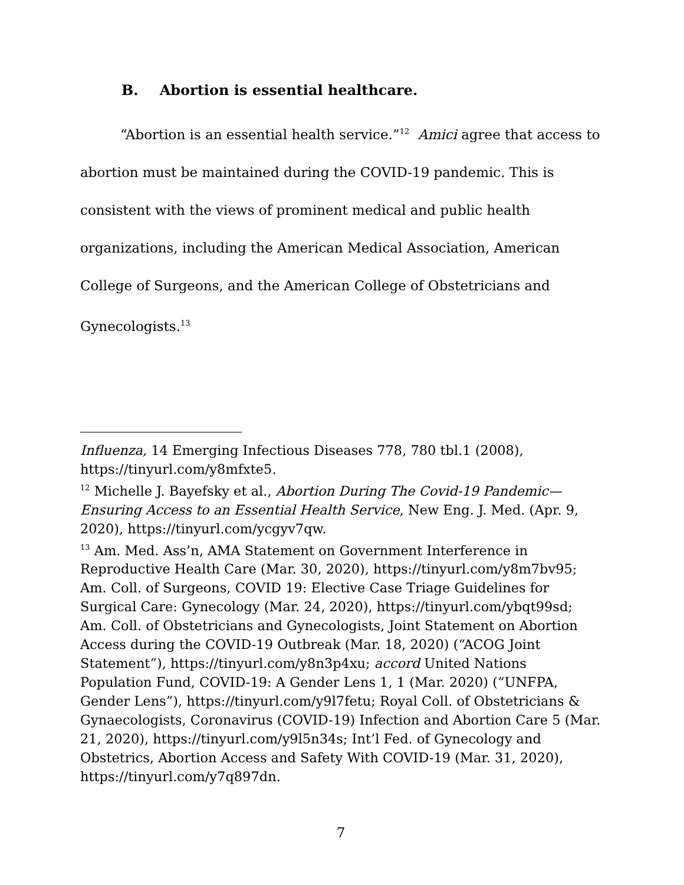B. Abortion is essential healthcare.
“Abortion is an essential health service.”<sup>12</sup> Amici agree that access to abortion must be maintained during the COVID-19 pandemic. This is consistent with the views of prominent medical and public health organizations, including the American Medical Association, American College of Surgeons, and the American College of Obstetricians and Gynecologists.<sup>13</sup>
Influenza, 14 Emerging Infectious Diseases 778, 780 tbl.1 (2008), https://tinyurl.com/y8mfxte5.
<sup>12</sup> Michelle J. Bayefsky et al., Abortion During The Covid-19 Pandemic—Ensuring Access to an Essential Health Service, New Eng. J. Med. (Apr. 9, 2020), https://tinyurl.com/ycgyv7qw.
<sup>13</sup> Am. Med. Ass’n, AMA Statement on Government Interference in Reproductive Health Care (Mar. 30, 2020), https://tinyurl.com/y8m7bv95; Am. Coll. of Surgeons, COVID 19: Elective Case Triage Guidelines for Surgical Care: Gynecology (Mar. 24, 2020), https://tinyurl.com/ybqt99sd; Am. Coll. of Obstetricians and Gynecologists, Joint Statement on Abortion Access during the COVID-19 Outbreak (Mar. 18, 2020) (“ACOG Joint Statement”), https://tinyurl.com/y8n3p4xu; accord United Nations Population Fund, COVID-19: A Gender Lens 1, 1 (Mar. 2020) (“UNFPA, Gender Lens”), https://tinyurl.com/y9l7fetu; Royal Coll. of Obstetricians & Gynaecologists, Coronavirus (COVID-19) Infection and Abortion Care 5 (Mar. 21, 2020), https://tinyurl.com/y9l5n34s; Int’l Fed. of Gynecology and Obstetrics, Abortion Access and Safety With COVID-19 (Mar. 31, 2020), https://tinyurl.com/y7q897dn.
7